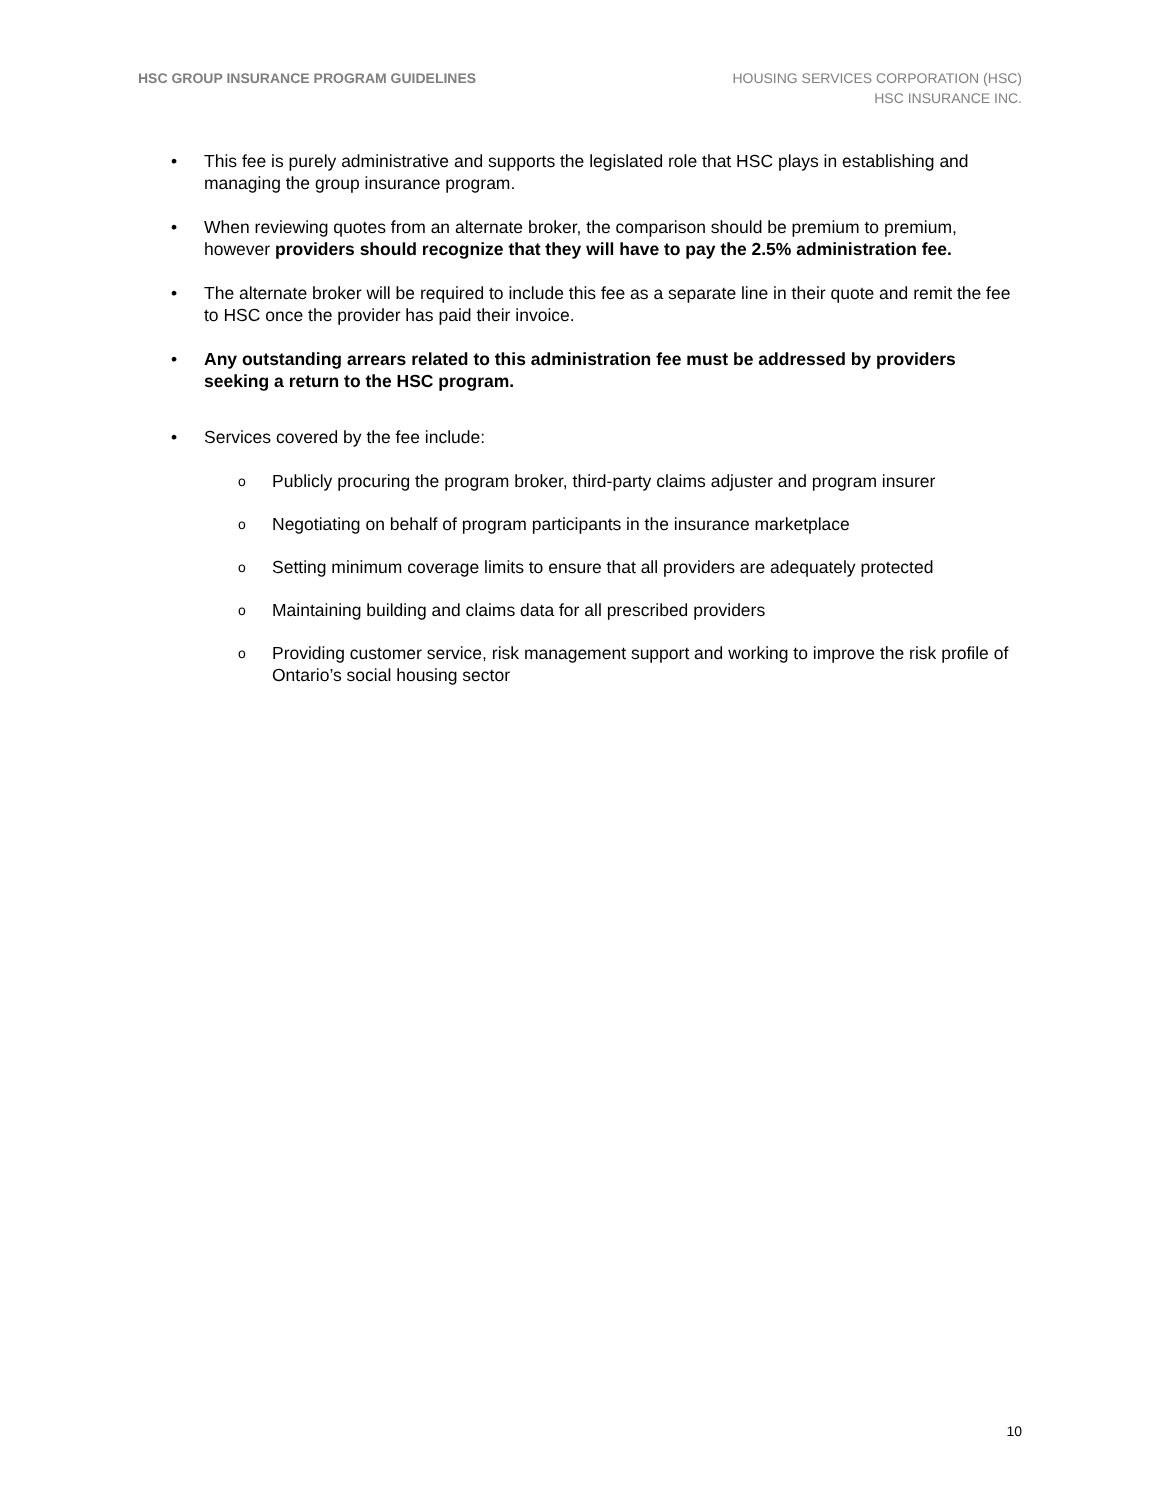HSC GROUP INSURANCE PROGRAM GUIDELINES
HOUSING SERVICES CORPORATION (HSC)
HSC INSURANCE INC.
• This fee is purely administrative and supports the legislated role that HSC plays in establishing and managing the group insurance program.
• When reviewing quotes from an alternate broker, the comparison should be premium to premium, however providers should recognize that they will have to pay the 2.5% administration fee.
• The alternate broker will be required to include this fee as a separate line in their quote and remit the fee to HSC once the provider has paid their invoice.
• Any outstanding arrears related to this administration fee must be addressed by providers seeking a return to the HSC program.
• Services covered by the fee include:
o Publicly procuring the program broker, third-party claims adjuster and program insurer
o Negotiating on behalf of program participants in the insurance marketplace
o Setting minimum coverage limits to ensure that all providers are adequately protected
o Maintaining building and claims data for all prescribed providers
o Providing customer service, risk management support and working to improve the risk profile of Ontario’s social housing sector
10